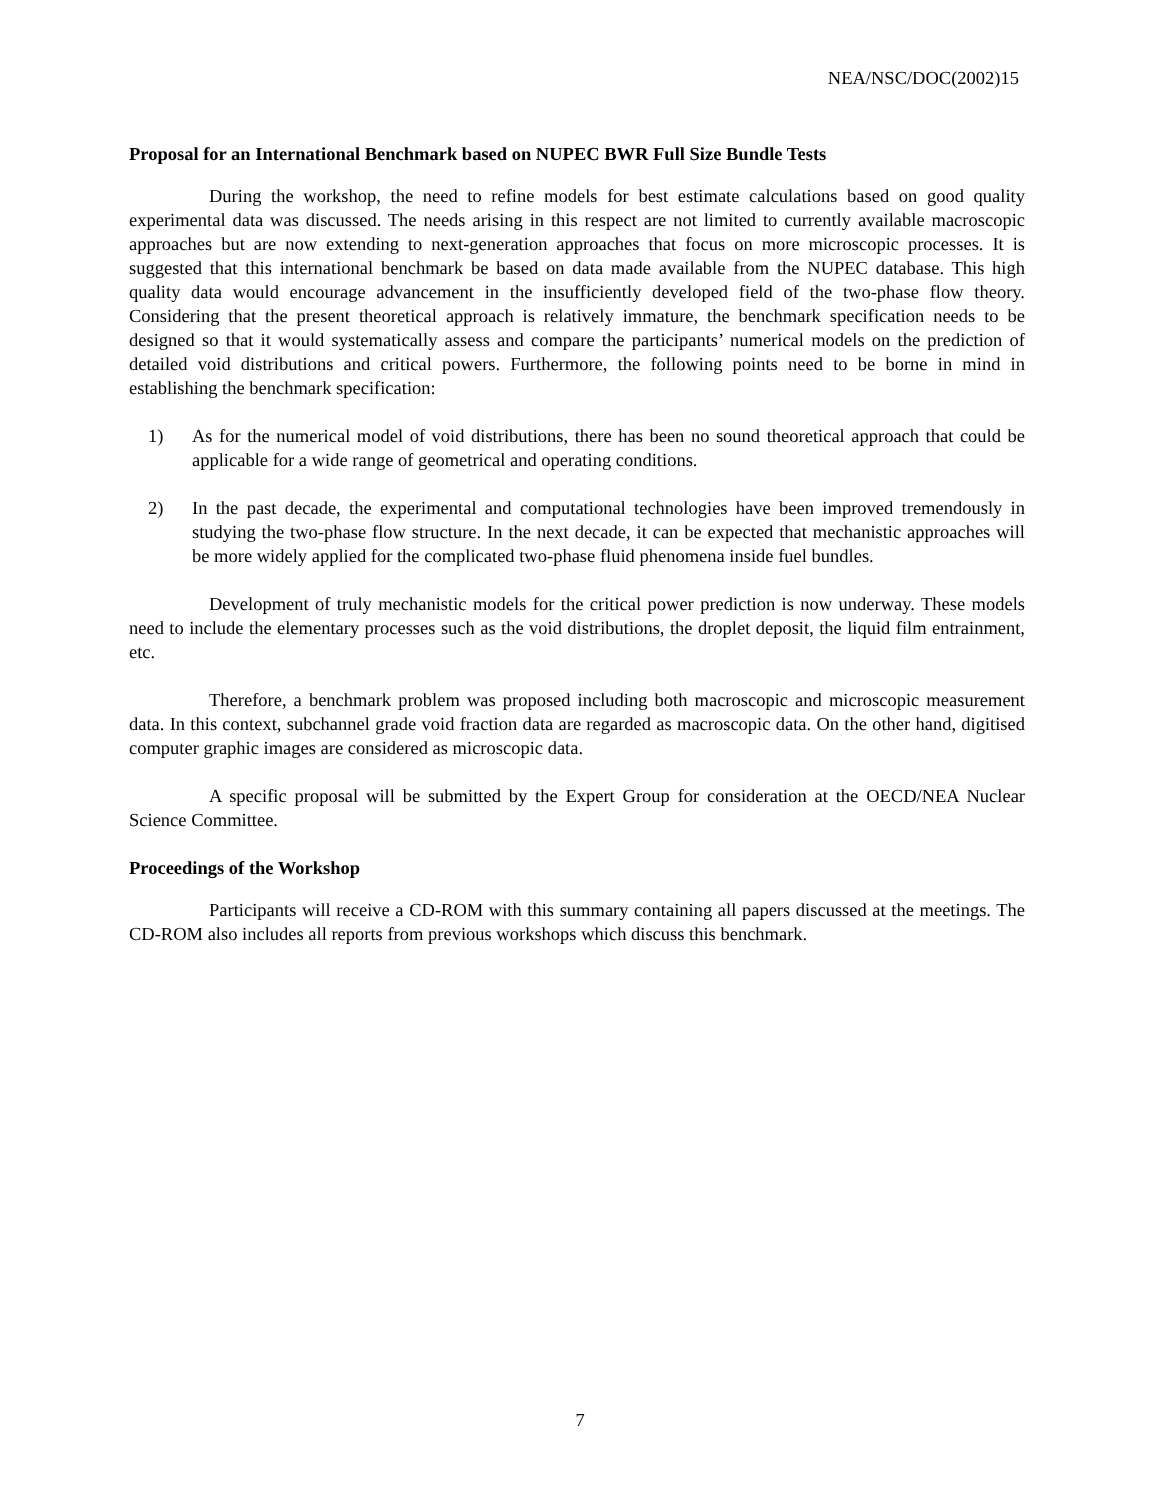NEA/NSC/DOC(2002)15
Proposal for an International Benchmark based on NUPEC BWR Full Size Bundle Tests
During the workshop, the need to refine models for best estimate calculations based on good quality experimental data was discussed. The needs arising in this respect are not limited to currently available macroscopic approaches but are now extending to next-generation approaches that focus on more microscopic processes. It is suggested that this international benchmark be based on data made available from the NUPEC database. This high quality data would encourage advancement in the insufficiently developed field of the two-phase flow theory. Considering that the present theoretical approach is relatively immature, the benchmark specification needs to be designed so that it would systematically assess and compare the participants’ numerical models on the prediction of detailed void distributions and critical powers. Furthermore, the following points need to be borne in mind in establishing the benchmark specification:
1) As for the numerical model of void distributions, there has been no sound theoretical approach that could be applicable for a wide range of geometrical and operating conditions.
2) In the past decade, the experimental and computational technologies have been improved tremendously in studying the two-phase flow structure. In the next decade, it can be expected that mechanistic approaches will be more widely applied for the complicated two-phase fluid phenomena inside fuel bundles.
Development of truly mechanistic models for the critical power prediction is now underway. These models need to include the elementary processes such as the void distributions, the droplet deposit, the liquid film entrainment, etc.
Therefore, a benchmark problem was proposed including both macroscopic and microscopic measurement data. In this context, subchannel grade void fraction data are regarded as macroscopic data. On the other hand, digitised computer graphic images are considered as microscopic data.
A specific proposal will be submitted by the Expert Group for consideration at the OECD/NEA Nuclear Science Committee.
Proceedings of the Workshop
Participants will receive a CD-ROM with this summary containing all papers discussed at the meetings. The CD-ROM also includes all reports from previous workshops which discuss this benchmark.
7